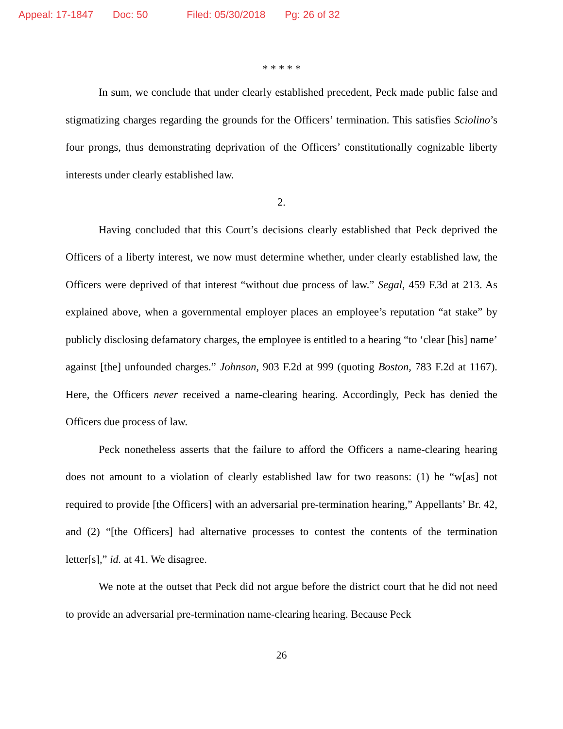Appeal: 17-1847 Doc: 50 Filed: 05/30/2018 Pg: 26 of 32
* * * * *
In sum, we conclude that under clearly established precedent, Peck made public false and stigmatizing charges regarding the grounds for the Officers’ termination. This satisfies Sciolino’s four prongs, thus demonstrating deprivation of the Officers’ constitutionally cognizable liberty interests under clearly established law.
2.
Having concluded that this Court’s decisions clearly established that Peck deprived the Officers of a liberty interest, we now must determine whether, under clearly established law, the Officers were deprived of that interest “without due process of law.” Segal, 459 F.3d at 213. As explained above, when a governmental employer places an employee’s reputation “at stake” by publicly disclosing defamatory charges, the employee is entitled to a hearing “to ‘clear [his] name’ against [the] unfounded charges.” Johnson, 903 F.2d at 999 (quoting Boston, 783 F.2d at 1167). Here, the Officers never received a name-clearing hearing. Accordingly, Peck has denied the Officers due process of law.
Peck nonetheless asserts that the failure to afford the Officers a name-clearing hearing does not amount to a violation of clearly established law for two reasons: (1) he “w[as] not required to provide [the Officers] with an adversarial pre-termination hearing,” Appellants’ Br. 42, and (2) “[the Officers] had alternative processes to contest the contents of the termination letter[s],” id. at 41. We disagree.
We note at the outset that Peck did not argue before the district court that he did not need to provide an adversarial pre-termination name-clearing hearing. Because Peck
26